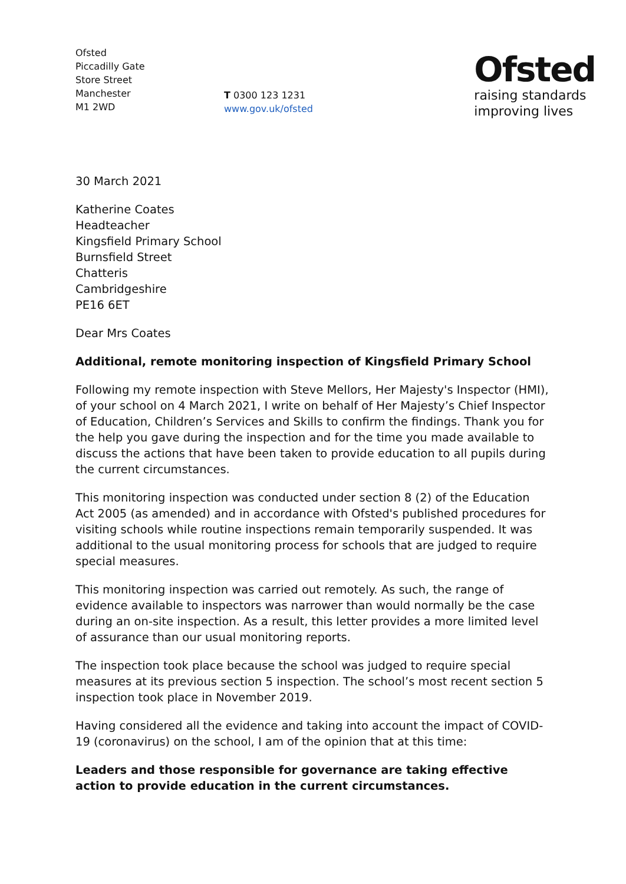Ofsted
Piccadilly Gate
Store Street
Manchester
M1 2WD
T 0300 123 1231
www.gov.uk/ofsted
Ofsted
raising standards
improving lives
30 March 2021
Katherine Coates
Headteacher
Kingsfield Primary School
Burnsfield Street
Chatteris
Cambridgeshire
PE16 6ET
Dear Mrs Coates
Additional, remote monitoring inspection of Kingsfield Primary School
Following my remote inspection with Steve Mellors, Her Majesty's Inspector (HMI), of your school on 4 March 2021, I write on behalf of Her Majesty’s Chief Inspector of Education, Children’s Services and Skills to confirm the findings. Thank you for the help you gave during the inspection and for the time you made available to discuss the actions that have been taken to provide education to all pupils during the current circumstances.
This monitoring inspection was conducted under section 8 (2) of the Education Act 2005 (as amended) and in accordance with Ofsted's published procedures for visiting schools while routine inspections remain temporarily suspended. It was additional to the usual monitoring process for schools that are judged to require special measures.
This monitoring inspection was carried out remotely. As such, the range of evidence available to inspectors was narrower than would normally be the case during an on-site inspection. As a result, this letter provides a more limited level of assurance than our usual monitoring reports.
The inspection took place because the school was judged to require special measures at its previous section 5 inspection. The school’s most recent section 5 inspection took place in November 2019.
Having considered all the evidence and taking into account the impact of COVID-19 (coronavirus) on the school, I am of the opinion that at this time:
Leaders and those responsible for governance are taking effective action to provide education in the current circumstances.